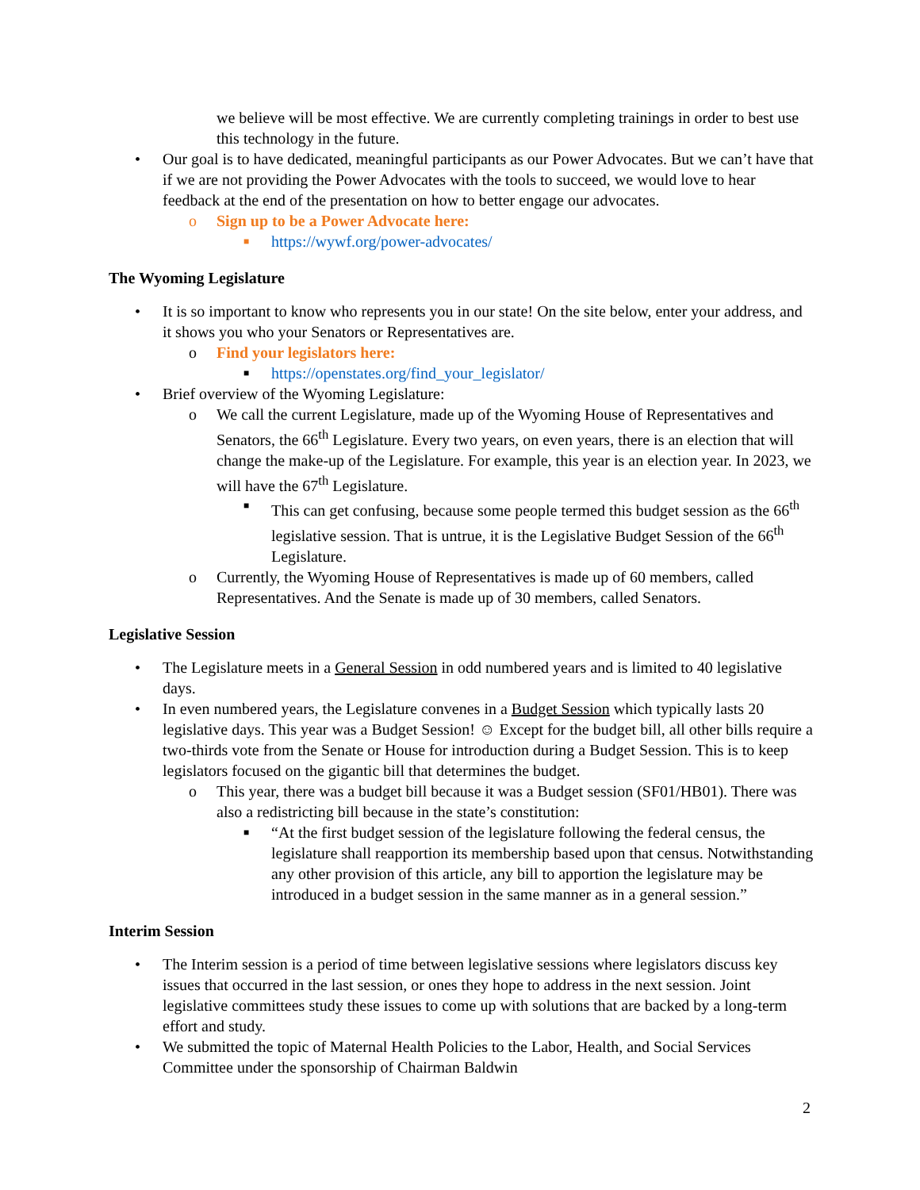we believe will be most effective. We are currently completing trainings in order to best use this technology in the future.
• Our goal is to have dedicated, meaningful participants as our Power Advocates. But we can’t have that if we are not providing the Power Advocates with the tools to succeed, we would love to hear feedback at the end of the presentation on how to better engage our advocates.
o Sign up to be a Power Advocate here:
■ https://wywf.org/power-advocates/
The Wyoming Legislature
• It is so important to know who represents you in our state! On the site below, enter your address, and it shows you who your Senators or Representatives are.
o Find your legislators here:
■ https://openstates.org/find_your_legislator/
• Brief overview of the Wyoming Legislature:
o We call the current Legislature, made up of the Wyoming House of Representatives and Senators, the 66<sup>th</sup> Legislature. Every two years, on even years, there is an election that will change the make-up of the Legislature. For example, this year is an election year. In 2023, we will have the 67<sup>th</sup> Legislature.
■ This can get confusing, because some people termed this budget session as the 66<sup>th</sup> legislative session. That is untrue, it is the Legislative Budget Session of the 66<sup>th</sup> Legislature.
o Currently, the Wyoming House of Representatives is made up of 60 members, called Representatives. And the Senate is made up of 30 members, called Senators.
Legislative Session
• The Legislature meets in a General Session in odd numbered years and is limited to 40 legislative days.
• In even numbered years, the Legislature convenes in a Budget Session which typically lasts 20 legislative days. This year was a Budget Session! ☺ Except for the budget bill, all other bills require a two-thirds vote from the Senate or House for introduction during a Budget Session. This is to keep legislators focused on the gigantic bill that determines the budget.
o This year, there was a budget bill because it was a Budget session (SF01/HB01). There was also a redistricting bill because in the state’s constitution:
■ “At the first budget session of the legislature following the federal census, the legislature shall reapportion its membership based upon that census. Notwithstanding any other provision of this article, any bill to apportion the legislature may be introduced in a budget session in the same manner as in a general session.”
Interim Session
• The Interim session is a period of time between legislative sessions where legislators discuss key issues that occurred in the last session, or ones they hope to address in the next session. Joint legislative committees study these issues to come up with solutions that are backed by a long-term effort and study.
• We submitted the topic of Maternal Health Policies to the Labor, Health, and Social Services Committee under the sponsorship of Chairman Baldwin
2